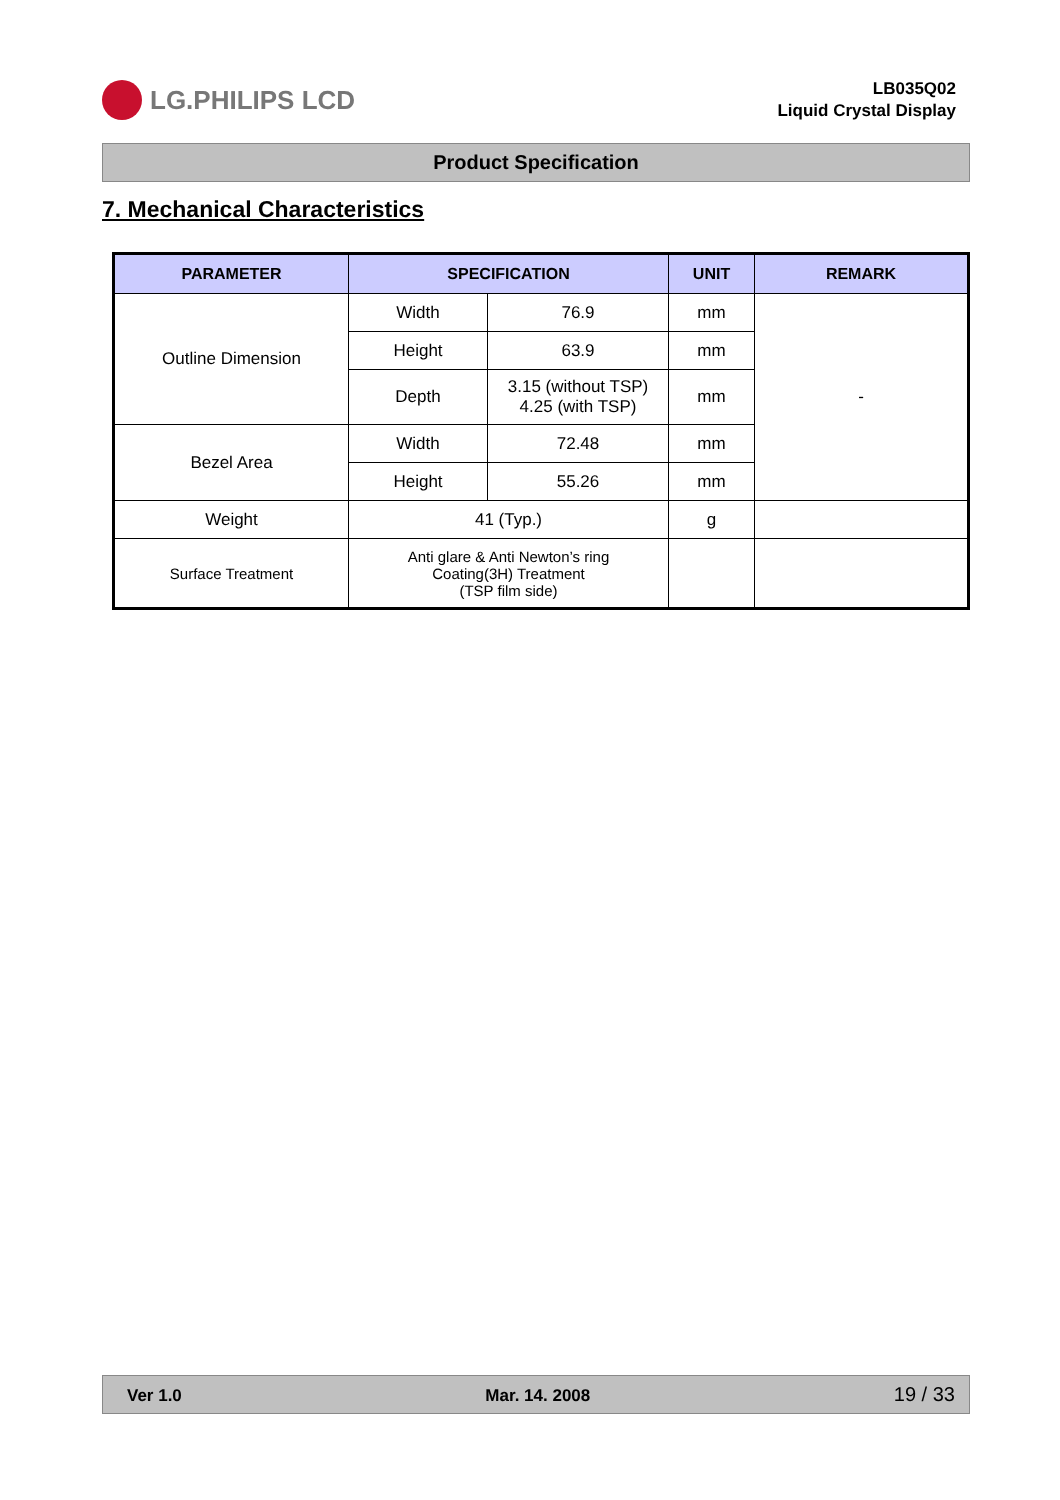LG.PHILIPS LCD
LB035Q02
Liquid Crystal Display
Product Specification
7. Mechanical Characteristics
| PARAMETER | SPECIFICATION | | UNIT | REMARK |
| --- | --- | --- | --- | --- |
| Outline Dimension | Width | 76.9 | mm | - |
| | Height | 63.9 | mm | |
| | Depth | 3.15 (without TSP) 4.25 (with TSP) | mm | |
| Bezel Area | Width | 72.48 | mm | |
| | Height | 55.26 | mm | |
| Weight | 41 (Typ.) | | g | |
| Surface Treatment | Anti glare & Anti Newton’s ring Coating(3H) Treatment (TSP film side) | | | |
Ver 1.0 Mar. 14. 2008 19 / 33